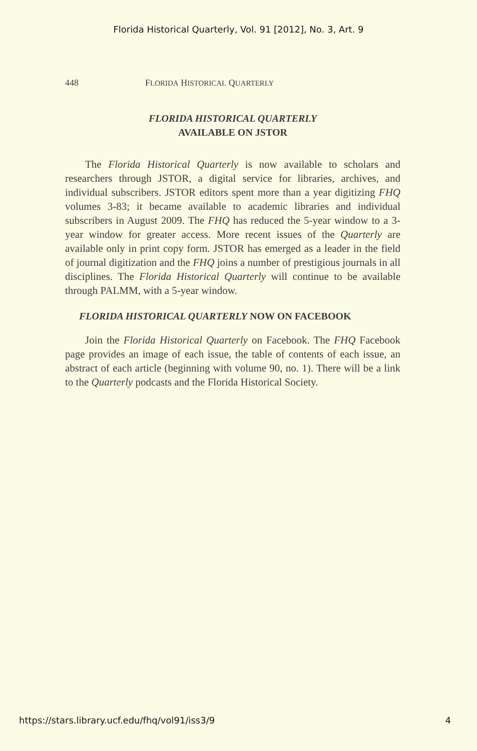Florida Historical Quarterly, Vol. 91 [2012], No. 3, Art. 9
448 FLORIDA HISTORICAL QUARTERLY
FLORIDA HISTORICAL QUARTERLY
AVAILABLE ON JSTOR
The Florida Historical Quarterly is now available to scholars and researchers through JSTOR, a digital service for libraries, archives, and individual subscribers. JSTOR editors spent more than a year digitizing FHQ volumes 3-83; it became available to academic libraries and individual subscribers in August 2009. The FHQ has reduced the 5-year window to a 3-year window for greater access. More recent issues of the Quarterly are available only in print copy form. JSTOR has emerged as a leader in the field of journal digitization and the FHQ joins a number of prestigious journals in all disciplines. The Florida Historical Quarterly will continue to be available through PALMM, with a 5-year window.
FLORIDA HISTORICAL QUARTERLY NOW ON FACEBOOK
Join the Florida Historical Quarterly on Facebook. The FHQ Facebook page provides an image of each issue, the table of contents of each issue, an abstract of each article (beginning with volume 90, no. 1). There will be a link to the Quarterly podcasts and the Florida Historical Society.
https://stars.library.ucf.edu/fhq/vol91/iss3/9 4